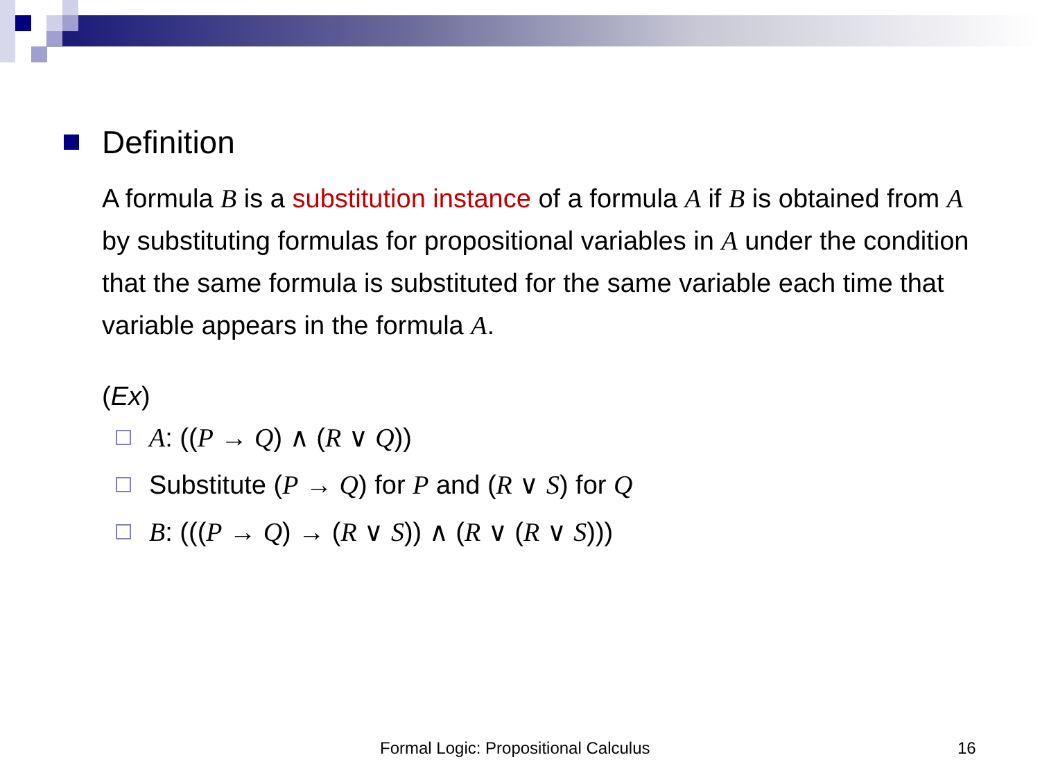Definition
A formula B is a substitution instance of a formula A if B is obtained from A by substituting formulas for propositional variables in A under the condition that the same formula is substituted for the same variable each time that variable appears in the formula A.
(Ex)
A: ((P → Q) ∧ (R ∨ Q))
Substitute (P → Q) for P and (R ∨ S) for Q
B: (((P → Q) → (R ∨ S)) ∧ (R ∨ (R ∨ S)))
Formal Logic: Propositional Calculus 16